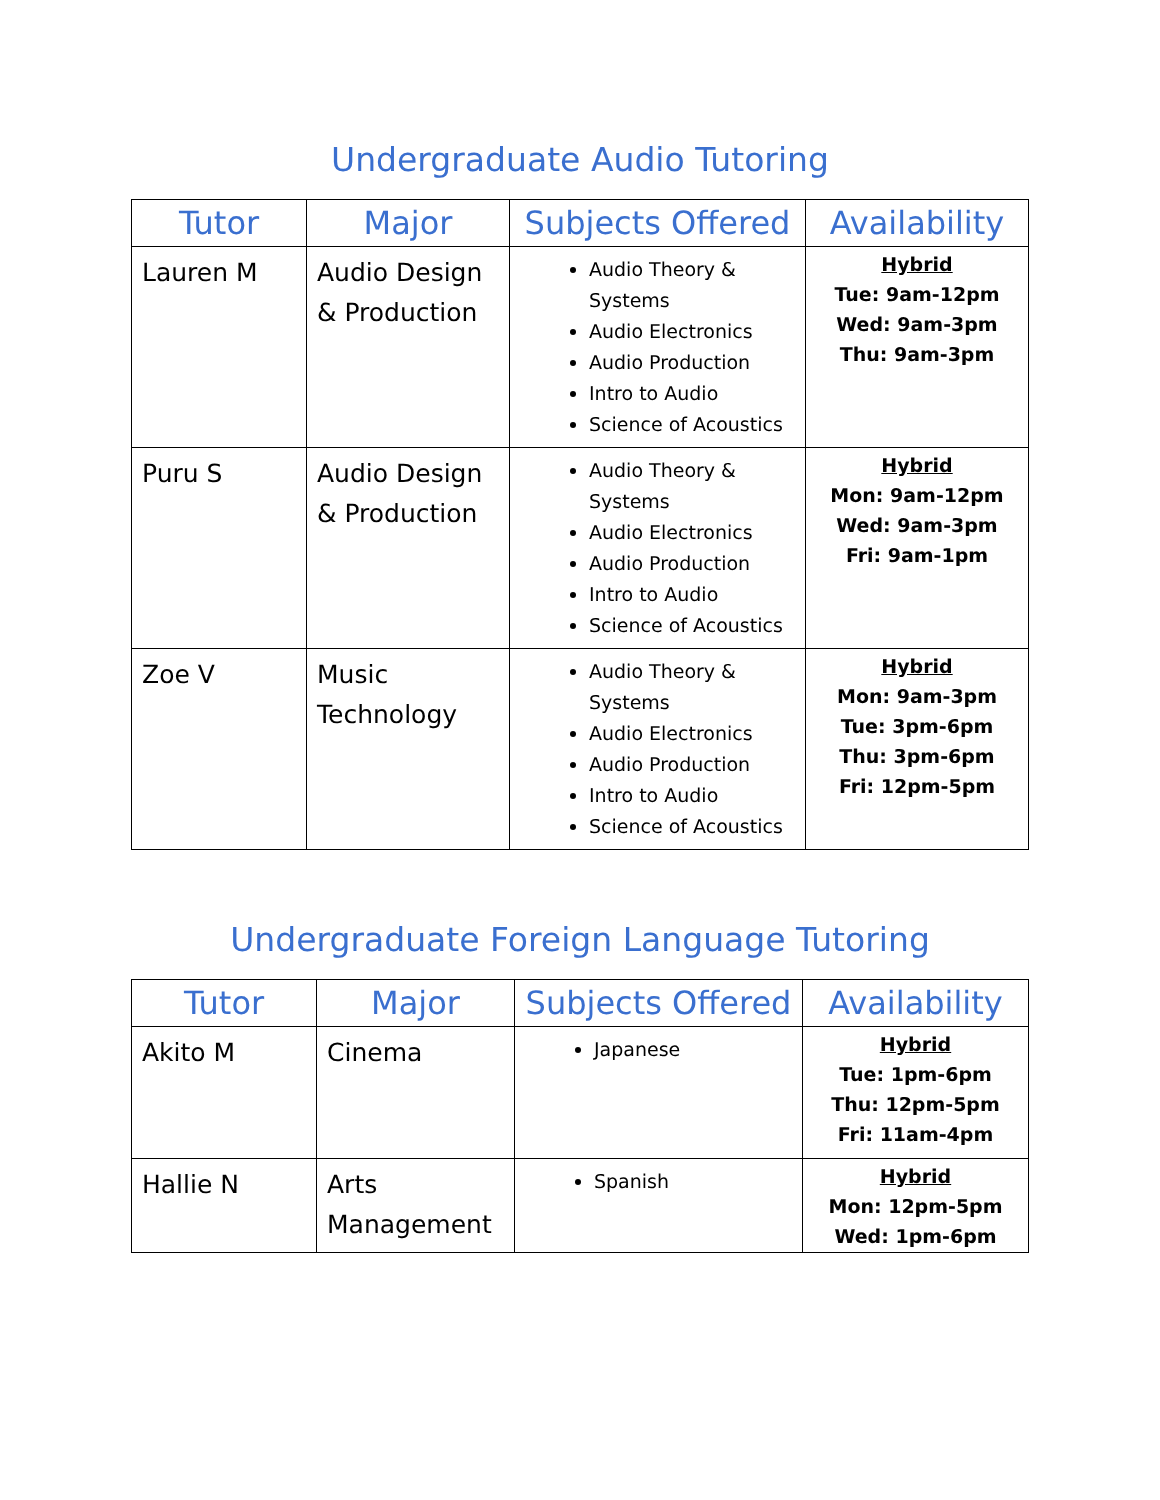Undergraduate Audio Tutoring
| Tutor | Major | Subjects Offered | Availability |
| --- | --- | --- | --- |
| Lauren M | Audio Design & Production | Audio Theory & Systems Audio Electronics Audio Production Intro to Audio Science of Acoustics | Hybrid Tue: 9am-12pm Wed: 9am-3pm Thu: 9am-3pm |
| Puru S | Audio Design & Production | Audio Theory & Systems Audio Electronics Audio Production Intro to Audio Science of Acoustics | Hybrid Mon: 9am-12pm Wed: 9am-3pm Fri: 9am-1pm |
| Zoe V | Music Technology | Audio Theory & Systems Audio Electronics Audio Production Intro to Audio Science of Acoustics | Hybrid Mon: 9am-3pm Tue: 3pm-6pm Thu: 3pm-6pm Fri: 12pm-5pm |
Undergraduate Foreign Language Tutoring
| Tutor | Major | Subjects Offered | Availability |
| --- | --- | --- | --- |
| Akito M | Cinema | Japanese | Hybrid Tue: 1pm-6pm Thu: 12pm-5pm Fri: 11am-4pm |
| Hallie N | Arts Management | Spanish | Hybrid Mon: 12pm-5pm Wed: 1pm-6pm |